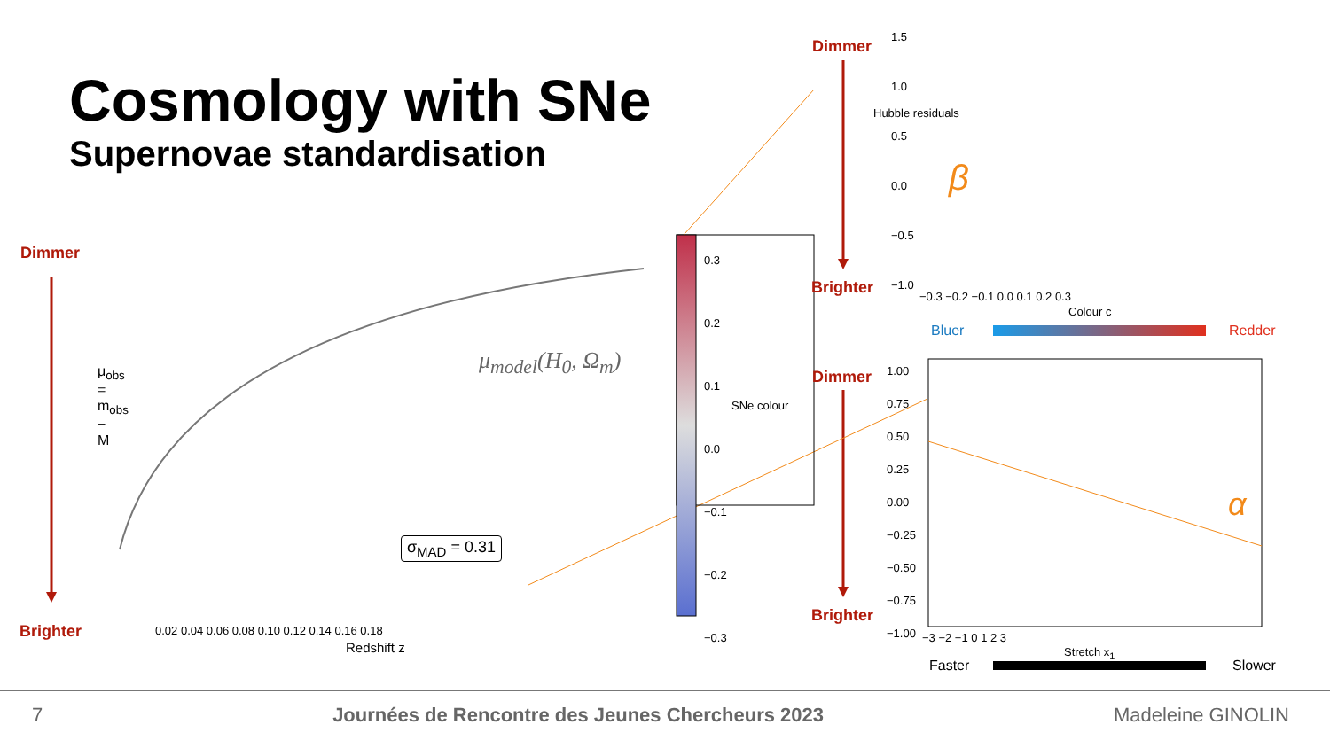Cosmology with SNe
Supernovae standardisation
Dimmer
Brighter
Dimmer
Brighter
Dimmer
Brighter
μ<sub>obs</sub> = m<sub>obs</sub> − M
μ<sub>model</sub>(H<sub>0</sub>, Ω<sub>m</sub>)
σ<sub>MAD</sub> = 0.31
0.02 0.04 0.06 0.08 0.10 0.12 0.14 0.16 0.18
Redshift z
0.3
0.2
0.1
0.0
−0.1
−0.2
−0.3
SNe colour
1.5
1.0
0.5
0.0
−0.5
−1.0
Hubble residuals
β
−0.3 −0.2 −0.1 0.0 0.1 0.2 0.3
Colour c
Bluer Redder
1.00
0.75
0.50
0.25
0.00
−0.25
−0.50
−0.75
−1.00
α
−3 −2 −1 0 1 2 3
Stretch x<sub>1</sub>
Faster Slower
7 Journées de Rencontre des Jeunes Chercheurs 2023 Madeleine GINOLIN